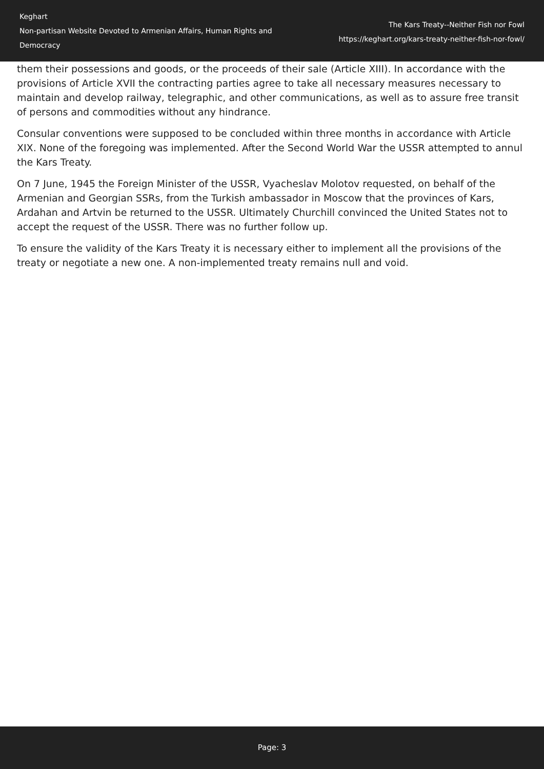Keghart
Non-partisan Website Devoted to Armenian Affairs, Human Rights and Democracy
The Kars Treaty--Neither Fish nor Fowl
https://keghart.org/kars-treaty-neither-fish-nor-fowl/
them their possessions and goods, or the proceeds of their sale (Article XIII). In accordance with the provisions of Article XVII the contracting parties agree to take all necessary measures necessary to maintain and develop railway, telegraphic, and other communications, as well as to assure free transit of persons and commodities without any hindrance.
Consular conventions were supposed to be concluded within three months in accordance with Article XIX. None of the foregoing was implemented. After the Second World War the USSR attempted to annul the Kars Treaty.
On 7 June, 1945 the Foreign Minister of the USSR, Vyacheslav Molotov requested, on behalf of the Armenian and Georgian SSRs, from the Turkish ambassador in Moscow that the provinces of Kars, Ardahan and Artvin be returned to the USSR. Ultimately Churchill convinced the United States not to accept the request of the USSR. There was no further follow up.
To ensure the validity of the Kars Treaty it is necessary either to implement all the provisions of the treaty or negotiate a new one. A non-implemented treaty remains null and void.
Page: 3